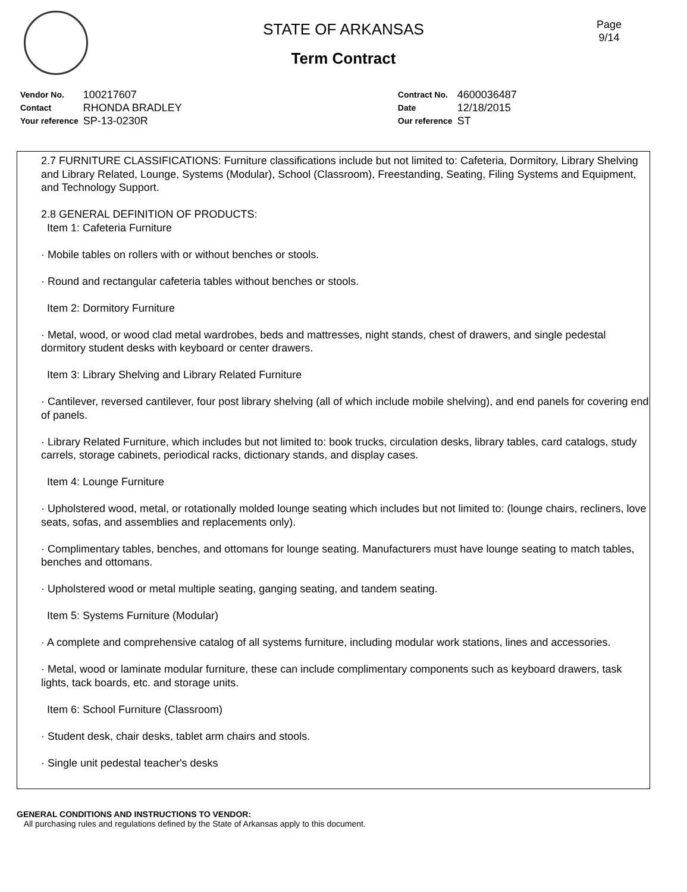Page
9/14
STATE OF ARKANSAS
Term Contract
| Vendor No. | 100217607 |
| Contact | RHONDA BRADLEY |
| Your reference | SP-13-0230R |
| Contract No. | 4600036487 |
| Date | 12/18/2015 |
| Our reference | ST |
2.7 FURNITURE CLASSIFICATIONS: Furniture classifications include but not limited to: Cafeteria, Dormitory, Library Shelving and Library Related, Lounge, Systems (Modular), School (Classroom), Freestanding, Seating, Filing Systems and Equipment, and Technology Support.
2.8 GENERAL DEFINITION OF PRODUCTS:
Item 1: Cafeteria Furniture
· Mobile tables on rollers with or without benches or stools.
· Round and rectangular cafeteria tables without benches or stools.
Item 2: Dormitory Furniture
· Metal, wood, or wood clad metal wardrobes, beds and mattresses, night stands, chest of drawers, and single pedestal dormitory student desks with keyboard or center drawers.
Item 3: Library Shelving and Library Related Furniture
· Cantilever, reversed cantilever, four post library shelving (all of which include mobile shelving), and end panels for covering end of panels.
· Library Related Furniture, which includes but not limited to: book trucks, circulation desks, library tables, card catalogs, study carrels, storage cabinets, periodical racks, dictionary stands, and display cases.
Item 4: Lounge Furniture
· Upholstered wood, metal, or rotationally molded lounge seating which includes but not limited to: (lounge chairs, recliners, love seats, sofas, and assemblies and replacements only).
· Complimentary tables, benches, and ottomans for lounge seating. Manufacturers must have lounge seating to match tables, benches and ottomans.
· Upholstered wood or metal multiple seating, ganging seating, and tandem seating.
Item 5: Systems Furniture (Modular)
· A complete and comprehensive catalog of all systems furniture, including modular work stations, lines and accessories.
· Metal, wood or laminate modular furniture, these can include complimentary components such as keyboard drawers, task lights, tack boards, etc. and storage units.
Item 6: School Furniture (Classroom)
· Student desk, chair desks, tablet arm chairs and stools.
· Single unit pedestal teacher's desks
GENERAL CONDITIONS AND INSTRUCTIONS TO VENDOR:
All purchasing rules and regulations defined by the State of Arkansas apply to this document.